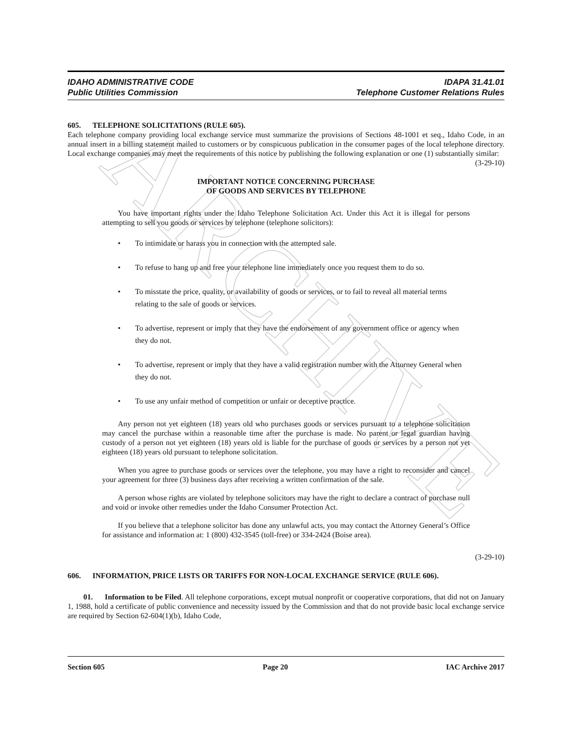ARCHIVE
IDAHO ADMINISTRATIVE CODE
Public Utilities Commission
IDAPA 31.41.01
Telephone Customer Relations Rules
605. TELEPHONE SOLICITATIONS (RULE 605).
Each telephone company providing local exchange service must summarize the provisions of Sections 48-1001 et seq., Idaho Code, in an annual insert in a billing statement mailed to customers or by conspicuous publication in the consumer pages of the local telephone directory. Local exchange companies may meet the requirements of this notice by publishing the following explanation or one (1) substantially similar: (3-29-10)
IMPORTANT NOTICE CONCERNING PURCHASE
OF GOODS AND SERVICES BY TELEPHONE
You have important rights under the Idaho Telephone Solicitation Act. Under this Act it is illegal for persons attempting to sell you goods or services by telephone (telephone solicitors):
• To intimidate or harass you in connection with the attempted sale.
• To refuse to hang up and free your telephone line immediately once you request them to do so.
• To misstate the price, quality, or availability of goods or services, or to fail to reveal all material terms relating to the sale of goods or services.
• To advertise, represent or imply that they have the endorsement of any government office or agency when they do not.
• To advertise, represent or imply that they have a valid registration number with the Attorney General when they do not.
• To use any unfair method of competition or unfair or deceptive practice.
Any person not yet eighteen (18) years old who purchases goods or services pursuant to a telephone solicitation may cancel the purchase within a reasonable time after the purchase is made. No parent or legal guardian having custody of a person not yet eighteen (18) years old is liable for the purchase of goods or services by a person not yet eighteen (18) years old pursuant to telephone solicitation.
When you agree to purchase goods or services over the telephone, you may have a right to reconsider and cancel your agreement for three (3) business days after receiving a written confirmation of the sale.
A person whose rights are violated by telephone solicitors may have the right to declare a contract of purchase null and void or invoke other remedies under the Idaho Consumer Protection Act.
If you believe that a telephone solicitor has done any unlawful acts, you may contact the Attorney General’s Office for assistance and information at: 1 (800) 432-3545 (toll-free) or 334-2424 (Boise area).
(3-29-10)
606. INFORMATION, PRICE LISTS OR TARIFFS FOR NON-LOCAL EXCHANGE SERVICE (RULE 606).
01. Information to be Filed. All telephone corporations, except mutual nonprofit or cooperative corporations, that did not on January 1, 1988, hold a certificate of public convenience and necessity issued by the Commission and that do not provide basic local exchange service are required by Section 62-604(1)(b), Idaho Code,
Section 605 Page 20 IAC Archive 2017